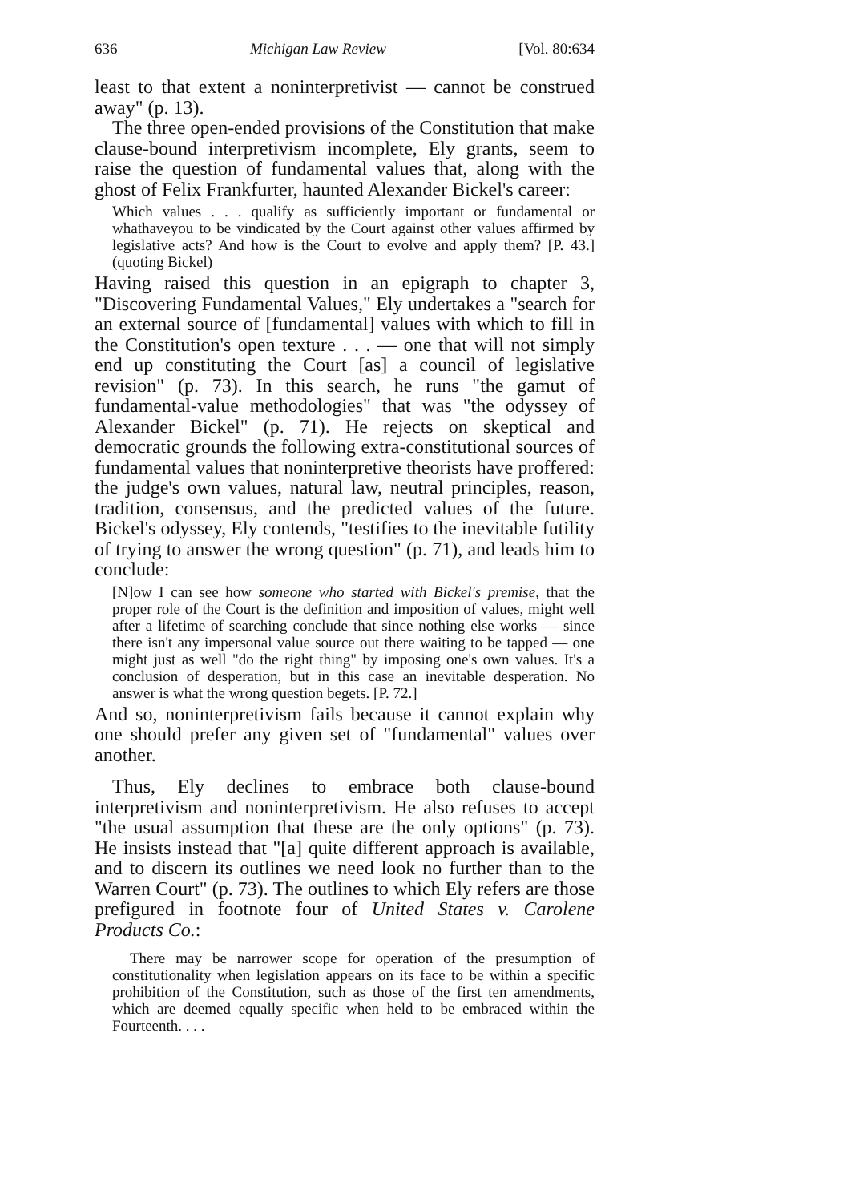636 Michigan Law Review [Vol. 80:634
least to that extent a noninterpretivist — cannot be construed away" (p. 13).
The three open-ended provisions of the Constitution that make clause-bound interpretivism incomplete, Ely grants, seem to raise the question of fundamental values that, along with the ghost of Felix Frankfurter, haunted Alexander Bickel's career:
Which values . . . qualify as sufficiently important or fundamental or whathaveyou to be vindicated by the Court against other values affirmed by legislative acts? And how is the Court to evolve and apply them? [P. 43.] (quoting Bickel)
Having raised this question in an epigraph to chapter 3, "Discovering Fundamental Values," Ely undertakes a "search for an external source of [fundamental] values with which to fill in the Constitution's open texture . . . — one that will not simply end up constituting the Court [as] a council of legislative revision" (p. 73). In this search, he runs "the gamut of fundamental-value methodologies" that was "the odyssey of Alexander Bickel" (p. 71). He rejects on skeptical and democratic grounds the following extra-constitutional sources of fundamental values that noninterpretive theorists have proffered: the judge's own values, natural law, neutral principles, reason, tradition, consensus, and the predicted values of the future. Bickel's odyssey, Ely contends, "testifies to the inevitable futility of trying to answer the wrong question" (p. 71), and leads him to conclude:
[N]ow I can see how someone who started with Bickel's premise, that the proper role of the Court is the definition and imposition of values, might well after a lifetime of searching conclude that since nothing else works — since there isn't any impersonal value source out there waiting to be tapped — one might just as well "do the right thing" by imposing one's own values. It's a conclusion of desperation, but in this case an inevitable desperation. No answer is what the wrong question begets. [P. 72.]
And so, noninterpretivism fails because it cannot explain why one should prefer any given set of "fundamental" values over another.
Thus, Ely declines to embrace both clause-bound interpretivism and noninterpretivism. He also refuses to accept "the usual assumption that these are the only options" (p. 73). He insists instead that "[a] quite different approach is available, and to discern its outlines we need look no further than to the Warren Court" (p. 73). The outlines to which Ely refers are those prefigured in footnote four of United States v. Carolene Products Co.:
There may be narrower scope for operation of the presumption of constitutionality when legislation appears on its face to be within a specific prohibition of the Constitution, such as those of the first ten amendments, which are deemed equally specific when held to be embraced within the Fourteenth. . . .